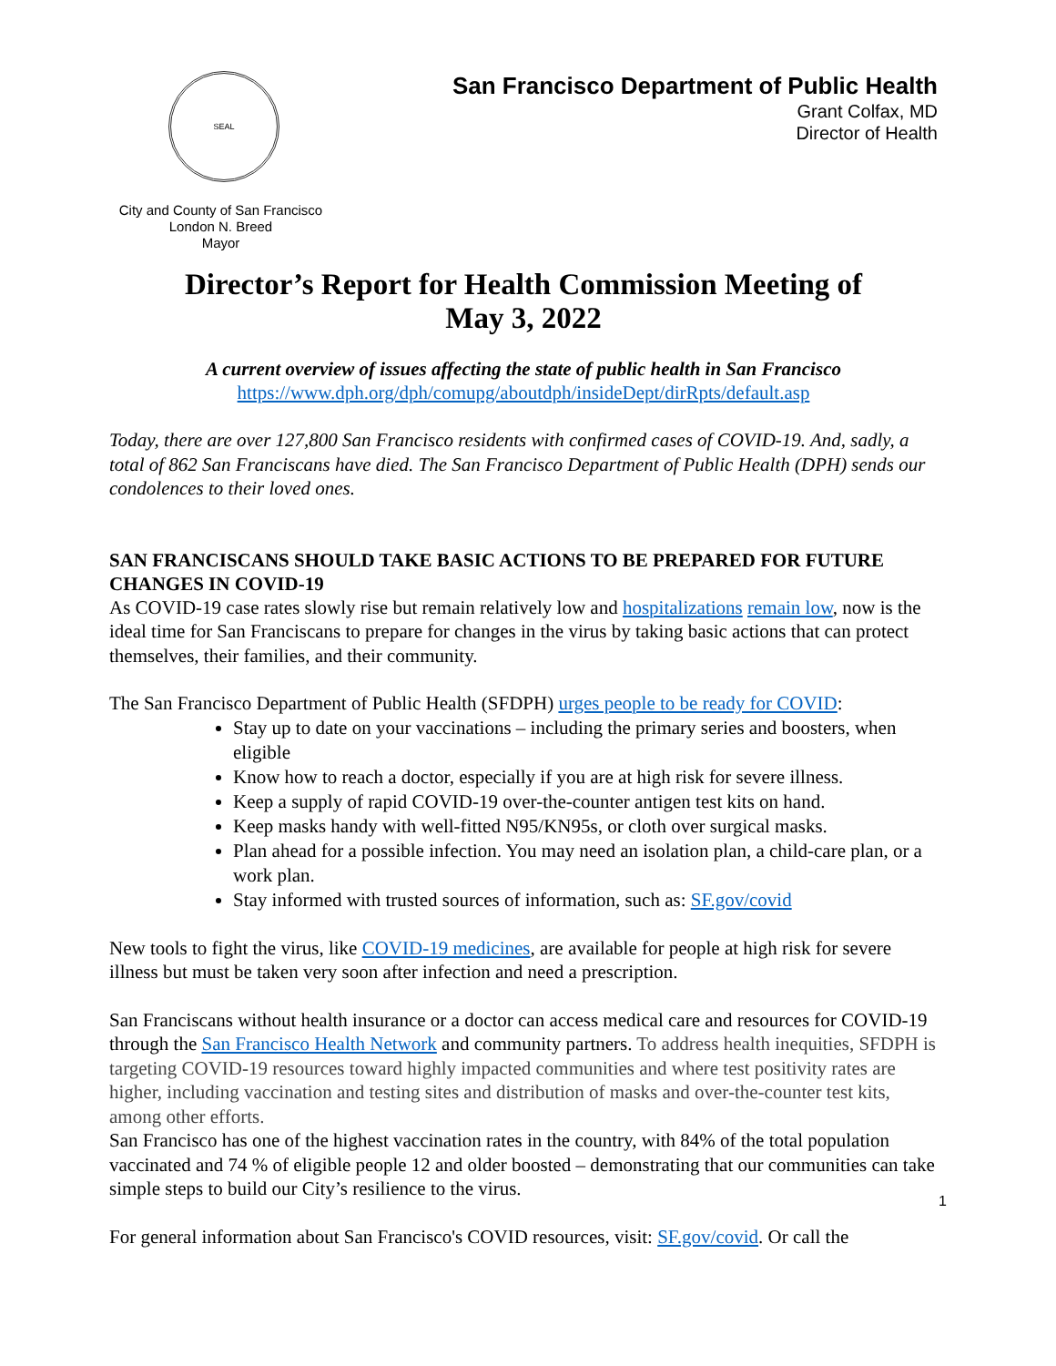SEAL
City and County of San Francisco
London N. Breed
Mayor
San Francisco Department of Public Health
Grant Colfax, MD
Director of Health
Director’s Report for Health Commission Meeting of
May 3, 2022
A current overview of issues affecting the state of public health in San Francisco
https://www.dph.org/dph/comupg/aboutdph/insideDept/dirRpts/default.asp
Today, there are over 127,800 San Francisco residents with confirmed cases of COVID-19. And, sadly, a total of 862 San Franciscans have died. The San Francisco Department of Public Health (DPH) sends our condolences to their loved ones.
SAN FRANCISCANS SHOULD TAKE BASIC ACTIONS TO BE PREPARED FOR FUTURE CHANGES IN COVID-19
As COVID-19 case rates slowly rise but remain relatively low and hospitalizations remain low, now is the ideal time for San Franciscans to prepare for changes in the virus by taking basic actions that can protect themselves, their families, and their community.
The San Francisco Department of Public Health (SFDPH) urges people to be ready for COVID:
Stay up to date on your vaccinations – including the primary series and boosters, when eligible
Know how to reach a doctor, especially if you are at high risk for severe illness.
Keep a supply of rapid COVID-19 over-the-counter antigen test kits on hand.
Keep masks handy with well-fitted N95/KN95s, or cloth over surgical masks.
Plan ahead for a possible infection. You may need an isolation plan, a child-care plan, or a work plan.
Stay informed with trusted sources of information, such as: SF.gov/covid
New tools to fight the virus, like COVID-19 medicines, are available for people at high risk for severe illness but must be taken very soon after infection and need a prescription.
San Franciscans without health insurance or a doctor can access medical care and resources for COVID-19 through the San Francisco Health Network and community partners. To address health inequities, SFDPH is targeting COVID-19 resources toward highly impacted communities and where test positivity rates are higher, including vaccination and testing sites and distribution of masks and over-the-counter test kits, among other efforts.
San Francisco has one of the highest vaccination rates in the country, with 84% of the total population vaccinated and 74 % of eligible people 12 and older boosted – demonstrating that our communities can take simple steps to build our City’s resilience to the virus.
For general information about San Francisco's COVID resources, visit: SF.gov/covid. Or call the
1